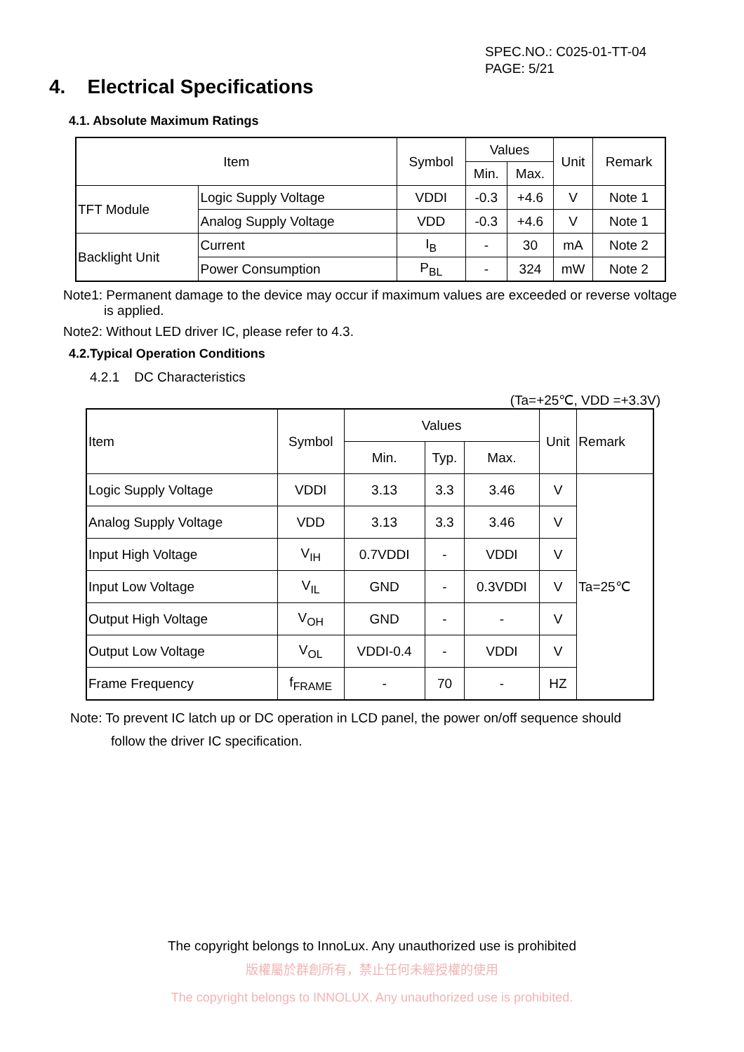SPEC.NO.: C025-01-TT-04
PAGE: 5/21
4. Electrical Specifications
4.1. Absolute Maximum Ratings
| Item | | Symbol | Values | | Unit | Remark |
| --- | --- | --- | --- | --- | --- | --- |
| | | | Min. | Max. | | |
| TFT Module | Logic Supply Voltage | VDDI | -0.3 | +4.6 | V | Note 1 |
| | Analog Supply Voltage | VDD | -0.3 | +4.6 | V | Note 1 |
| Backlight Unit | Current | I<sub>B</sub> | - | 30 | mA | Note 2 |
| | Power Consumption | P<sub>BL</sub> | - | 324 | mW | Note 2 |
Note1: Permanent damage to the device may occur if maximum values are exceeded or reverse voltage
is applied.
Note2: Without LED driver IC, please refer to 4.3.
4.2.Typical Operation Conditions
4.2.1 DC Characteristics
(Ta=+25℃, VDD =+3.3V)
| Item | Symbol | Values | | | Unit | Remark |
| --- | --- | --- | --- | --- | --- | --- |
| | | Min. | Typ. | Max. | | |
| Logic Supply Voltage | VDDI | 3.13 | 3.3 | 3.46 | V | Ta=25℃ |
| Analog Supply Voltage | VDD | 3.13 | 3.3 | 3.46 | V | |
| Input High Voltage | V<sub>IH</sub> | 0.7VDDI | - | VDDI | V | |
| Input Low Voltage | V<sub>IL</sub> | GND | - | 0.3VDDI | V | |
| Output High Voltage | V<sub>OH</sub> | GND | - | - | V | |
| Output Low Voltage | V<sub>OL</sub> | VDDI-0.4 | - | VDDI | V | |
| Frame Frequency | f<sub>FRAME</sub> | - | 70 | - | HZ | |
Note: To prevent IC latch up or DC operation in LCD panel, the power on/off sequence should
follow the driver IC specification.
The copyright belongs to InnoLux. Any unauthorized use is prohibited
版權屬於群創所有，禁止任何未經授權的使用
The copyright belongs to INNOLUX. Any unauthorized use is prohibited.